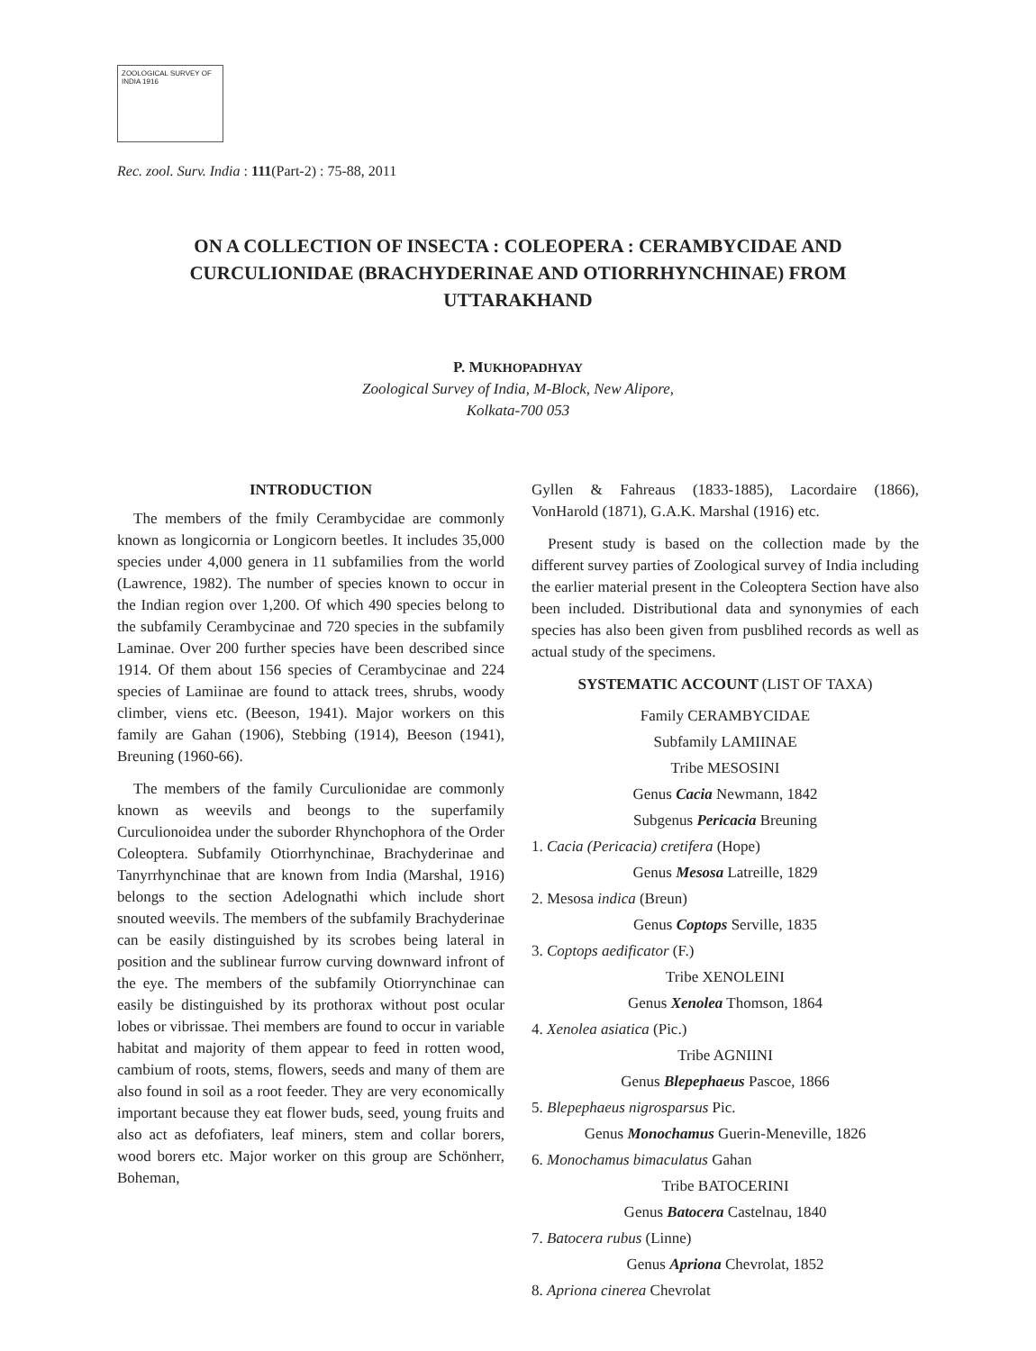ZOOLOGICAL SURVEY OF INDIA 1916
Rec. zool. Surv. India : 111(Part-2) : 75-88, 2011
ON A COLLECTION OF INSECTA : COLEOPERA : CERAMBYCIDAE AND CURCULIONIDAE (BRACHYDERINAE AND OTIORRHYNCHINAE) FROM UTTARAKHAND
P. MUKHOPADHYAY
Zoological Survey of India, M-Block, New Alipore,
Kolkata-700 053
INTRODUCTION
The members of the fmily Cerambycidae are commonly known as longicornia or Longicorn beetles. It includes 35,000 species under 4,000 genera in 11 subfamilies from the world (Lawrence, 1982). The number of species known to occur in the Indian region over 1,200. Of which 490 species belong to the subfamily Cerambycinae and 720 species in the subfamily Laminae. Over 200 further species have been described since 1914. Of them about 156 species of Cerambycinae and 224 species of Lamiinae are found to attack trees, shrubs, woody climber, viens etc. (Beeson, 1941). Major workers on this family are Gahan (1906), Stebbing (1914), Beeson (1941), Breuning (1960-66).
The members of the family Curculionidae are commonly known as weevils and beongs to the superfamily Curculionoidea under the suborder Rhynchophora of the Order Coleoptera. Subfamily Otiorrhynchinae, Brachyderinae and Tanyrrhynchinae that are known from India (Marshal, 1916) belongs to the section Adelognathi which include short snouted weevils. The members of the subfamily Brachyderinae can be easily distinguished by its scrobes being lateral in position and the sublinear furrow curving downward infront of the eye. The members of the subfamily Otiorrynchinae can easily be distinguished by its prothorax without post ocular lobes or vibrissae. Thei members are found to occur in variable habitat and majority of them appear to feed in rotten wood, cambium of roots, stems, flowers, seeds and many of them are also found in soil as a root feeder. They are very economically important because they eat flower buds, seed, young fruits and also act as defofiaters, leaf miners, stem and collar borers, wood borers etc. Major worker on this group are Schönherr, Boheman,
Gyllen & Fahreaus (1833-1885), Lacordaire (1866), VonHarold (1871), G.A.K. Marshal (1916) etc.
Present study is based on the collection made by the different survey parties of Zoological survey of India including the earlier material present in the Coleoptera Section have also been included. Distributional data and synonymies of each species has also been given from pusblihed records as well as actual study of the specimens.
SYSTEMATIC ACCOUNT (LIST OF TAXA)
Family CERAMBYCIDAE
Subfamily LAMIINAE
Tribe MESOSINI
Genus Cacia Newmann, 1842
Subgenus Pericacia Breuning
1. Cacia (Pericacia) cretifera (Hope)
Genus Mesosa Latreille, 1829
2. Mesosa indica (Breun)
Genus Coptops Serville, 1835
3. Coptops aedificator (F.)
Tribe XENOLEINI
Genus Xenolea Thomson, 1864
4. Xenolea asiatica (Pic.)
Tribe AGNIINI
Genus Blepephaeus Pascoe, 1866
5. Blepephaeus nigrosparsus Pic.
Genus Monochamus Guerin-Meneville, 1826
6. Monochamus bimaculatus Gahan
Tribe BATOCERINI
Genus Batocera Castelnau, 1840
7. Batocera rubus (Linne)
Genus Apriona Chevrolat, 1852
8. Apriona cinerea Chevrolat